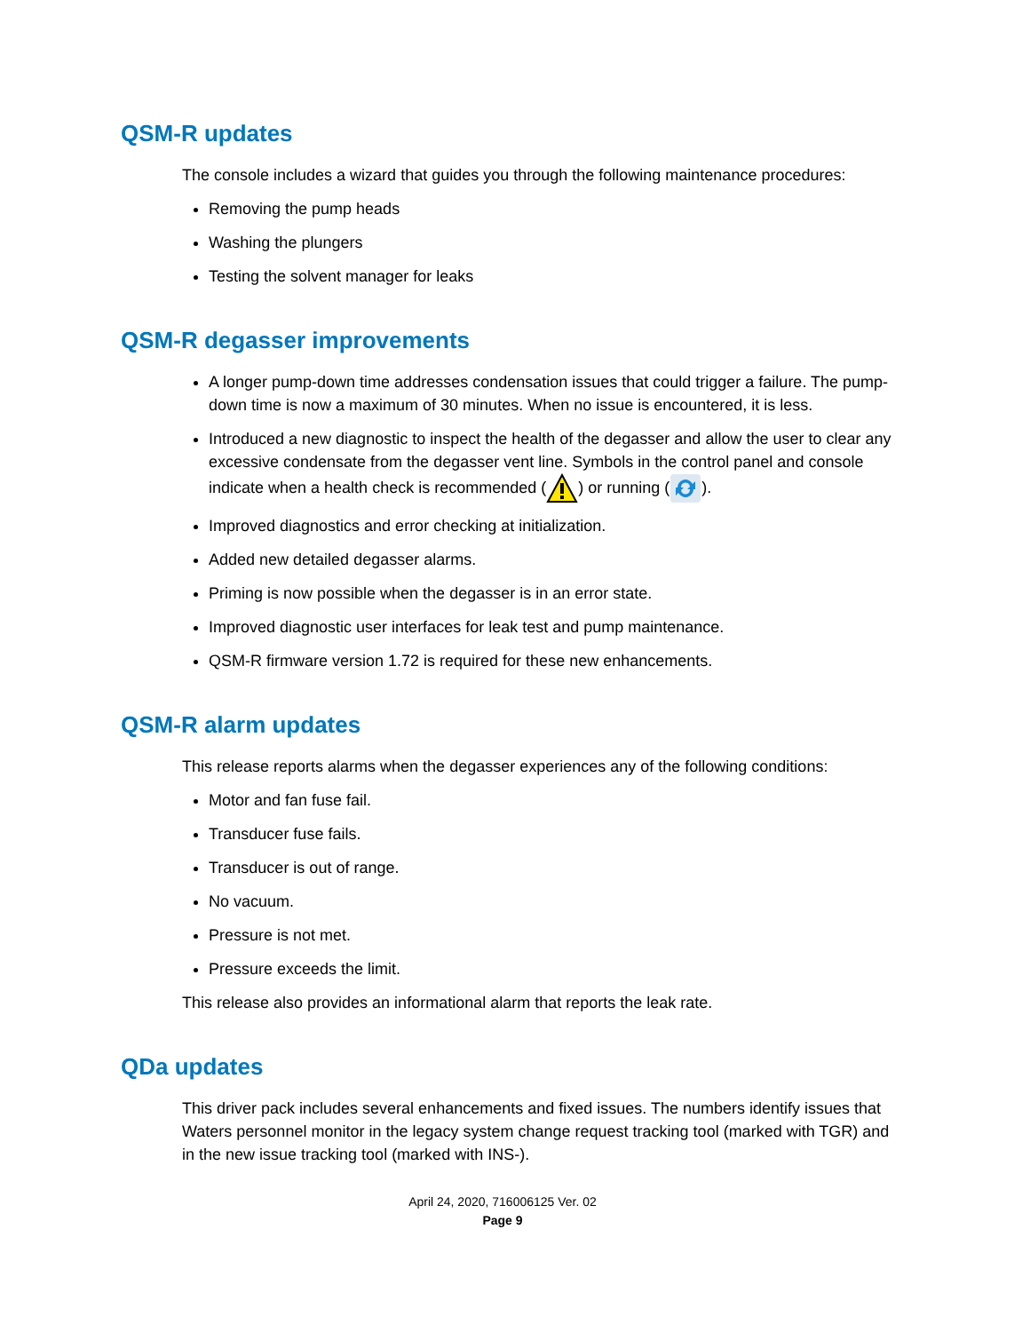QSM-R updates
The console includes a wizard that guides you through the following maintenance procedures:
Removing the pump heads
Washing the plungers
Testing the solvent manager for leaks
QSM-R degasser improvements
A longer pump-down time addresses condensation issues that could trigger a failure. The pump-down time is now a maximum of 30 minutes. When no issue is encountered, it is less.
Introduced a new diagnostic to inspect the health of the degasser and allow the user to clear any excessive condensate from the degasser vent line. Symbols in the control panel and console indicate when a health check is recommended () or running ().
Improved diagnostics and error checking at initialization.
Added new detailed degasser alarms.
Priming is now possible when the degasser is in an error state.
Improved diagnostic user interfaces for leak test and pump maintenance.
QSM-R firmware version 1.72 is required for these new enhancements.
QSM-R alarm updates
This release reports alarms when the degasser experiences any of the following conditions:
Motor and fan fuse fail.
Transducer fuse fails.
Transducer is out of range.
No vacuum.
Pressure is not met.
Pressure exceeds the limit.
This release also provides an informational alarm that reports the leak rate.
QDa updates
This driver pack includes several enhancements and fixed issues. The numbers identify issues that Waters personnel monitor in the legacy system change request tracking tool (marked with TGR) and in the new issue tracking tool (marked with INS-).
April 24, 2020, 716006125 Ver. 02
Page 9